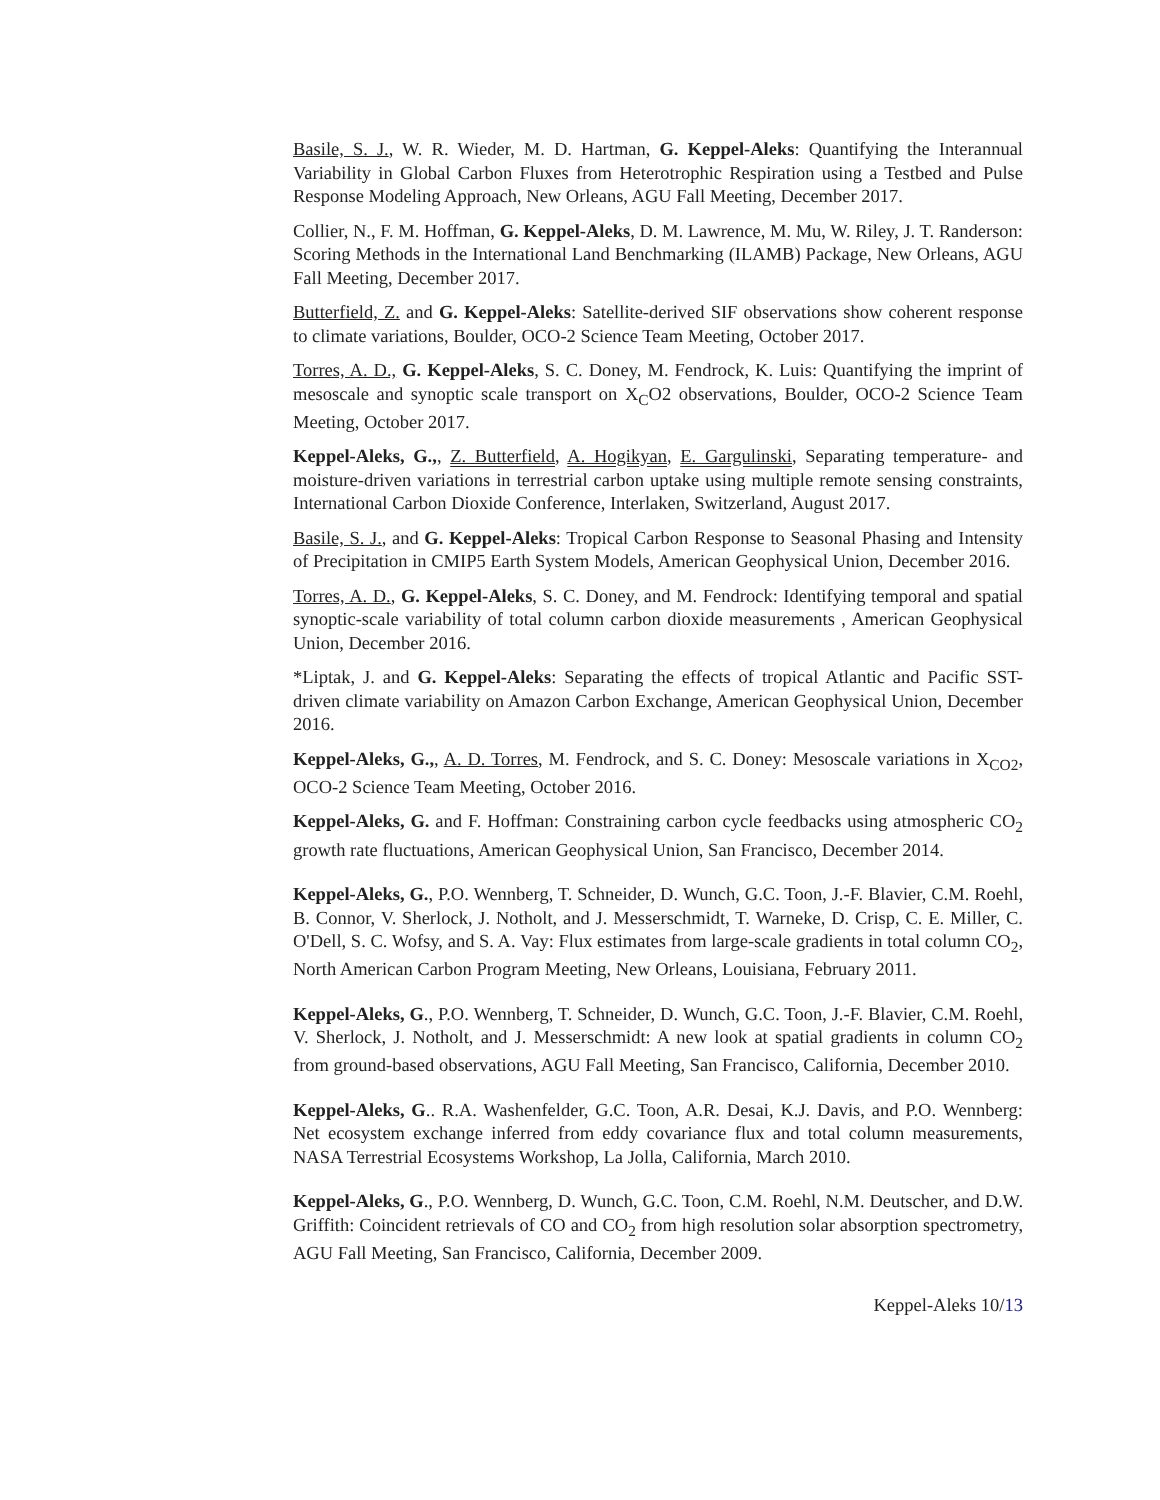Basile, S. J., W. R. Wieder, M. D. Hartman, G. Keppel-Aleks: Quantifying the Interannual Variability in Global Carbon Fluxes from Heterotrophic Respiration using a Testbed and Pulse Response Modeling Approach, New Orleans, AGU Fall Meeting, December 2017.
Collier, N., F. M. Hoffman, G. Keppel-Aleks, D. M. Lawrence, M. Mu, W. Riley, J. T. Randerson: Scoring Methods in the International Land Benchmarking (ILAMB) Package, New Orleans, AGU Fall Meeting, December 2017.
Butterfield, Z. and G. Keppel-Aleks: Satellite-derived SIF observations show coherent response to climate variations, Boulder, OCO-2 Science Team Meeting, October 2017.
Torres, A. D., G. Keppel-Aleks, S. C. Doney, M. Fendrock, K. Luis: Quantifying the imprint of mesoscale and synoptic scale transport on X<sub>C</sub>O2 observations, Boulder, OCO-2 Science Team Meeting, October 2017.
Keppel-Aleks, G.,, Z. Butterfield, A. Hogikyan, E. Gargulinski, Separating temperature- and moisture-driven variations in terrestrial carbon uptake using multiple remote sensing constraints, International Carbon Dioxide Conference, Interlaken, Switzerland, August 2017.
Basile, S. J., and G. Keppel-Aleks: Tropical Carbon Response to Seasonal Phasing and Intensity of Precipitation in CMIP5 Earth System Models, American Geophysical Union, December 2016.
Torres, A. D., G. Keppel-Aleks, S. C. Doney, and M. Fendrock: Identifying temporal and spatial synoptic-scale variability of total column carbon dioxide measurements , American Geophysical Union, December 2016.
*Liptak, J. and G. Keppel-Aleks: Separating the effects of tropical Atlantic and Pacific SST-driven climate variability on Amazon Carbon Exchange, American Geophysical Union, December 2016.
Keppel-Aleks, G.,, A. D. Torres, M. Fendrock, and S. C. Doney: Mesoscale variations in X<sub>CO2</sub>, OCO-2 Science Team Meeting, October 2016.
Keppel-Aleks, G. and F. Hoffman: Constraining carbon cycle feedbacks using atmospheric CO<sub>2</sub> growth rate fluctuations, American Geophysical Union, San Francisco, December 2014.
Keppel-Aleks, G., P.O. Wennberg, T. Schneider, D. Wunch, G.C. Toon, J.-F. Blavier, C.M. Roehl, B. Connor, V. Sherlock, J. Notholt, and J. Messerschmidt, T. Warneke, D. Crisp, C. E. Miller, C. O'Dell, S. C. Wofsy, and S. A. Vay: Flux estimates from large-scale gradients in total column CO<sub>2</sub>, North American Carbon Program Meeting, New Orleans, Louisiana, February 2011.
Keppel-Aleks, G., P.O. Wennberg, T. Schneider, D. Wunch, G.C. Toon, J.-F. Blavier, C.M. Roehl, V. Sherlock, J. Notholt, and J. Messerschmidt: A new look at spatial gradients in column CO<sub>2</sub> from ground-based observations, AGU Fall Meeting, San Francisco, California, December 2010.
Keppel-Aleks, G.. R.A. Washenfelder, G.C. Toon, A.R. Desai, K.J. Davis, and P.O. Wennberg: Net ecosystem exchange inferred from eddy covariance flux and total column measurements, NASA Terrestrial Ecosystems Workshop, La Jolla, California, March 2010.
Keppel-Aleks, G., P.O. Wennberg, D. Wunch, G.C. Toon, C.M. Roehl, N.M. Deutscher, and D.W. Griffith: Coincident retrievals of CO and CO<sub>2</sub> from high resolution solar absorption spectrometry, AGU Fall Meeting, San Francisco, California, December 2009.
Keppel-Aleks 10/13